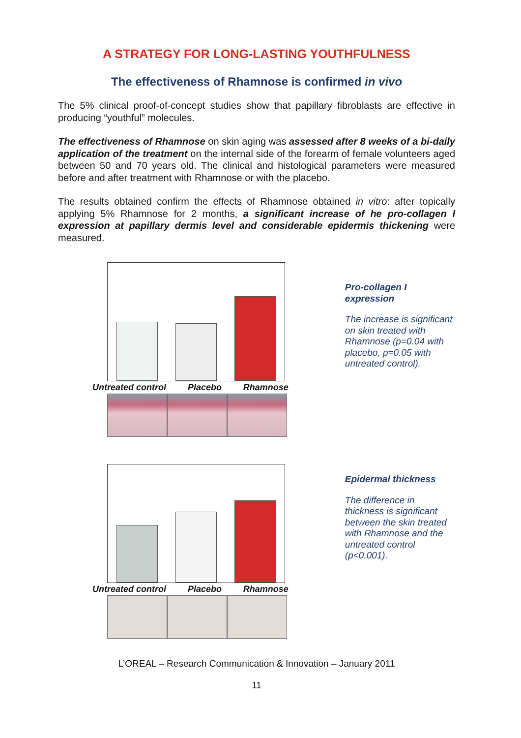A STRATEGY FOR LONG-LASTING YOUTHFULNESS
The effectiveness of Rhamnose is confirmed in vivo
The 5% clinical proof-of-concept studies show that papillary fibroblasts are effective in producing “youthful” molecules.
The effectiveness of Rhamnose on skin aging was assessed after 8 weeks of a bi-daily application of the treatment on the internal side of the forearm of female volunteers aged between 50 and 70 years old. The clinical and histological parameters were measured before and after treatment with Rhamnose or with the placebo.
The results obtained confirm the effects of Rhamnose obtained in vitro: after topically applying 5% Rhamnose for 2 months, a significant increase of he pro-collagen I expression at papillary dermis level and considerable epidermis thickening were measured.
Untreated control Placebo Rhamnose
Pro-collagen I expression
The increase is significant on skin treated with Rhamnose (p=0.04 with placebo, p=0.05 with untreated control).
Untreated control Placebo Rhamnose
Epidermal thickness
The difference in thickness is significant between the skin treated with Rhamnose and the untreated control (p<0.001).
L’OREAL – Research Communication & Innovation – January 2011
11